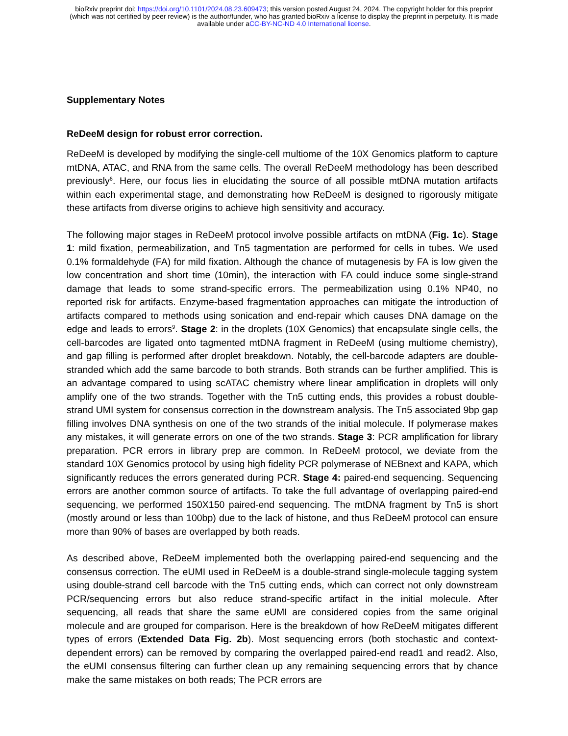bioRxiv preprint doi: https://doi.org/10.1101/2024.08.23.609473; this version posted August 24, 2024. The copyright holder for this preprint
(which was not certified by peer review) is the author/funder, who has granted bioRxiv a license to display the preprint in perpetuity. It is made
available under aCC-BY-NC-ND 4.0 International license.
Supplementary Notes
ReDeeM design for robust error correction.
ReDeeM is developed by modifying the single-cell multiome of the 10X Genomics platform to capture mtDNA, ATAC, and RNA from the same cells. The overall ReDeeM methodology has been described previously<sup>6</sup>. Here, our focus lies in elucidating the source of all possible mtDNA mutation artifacts within each experimental stage, and demonstrating how ReDeeM is designed to rigorously mitigate these artifacts from diverse origins to achieve high sensitivity and accuracy.
The following major stages in ReDeeM protocol involve possible artifacts on mtDNA (Fig. 1c). Stage 1: mild fixation, permeabilization, and Tn5 tagmentation are performed for cells in tubes. We used 0.1% formaldehyde (FA) for mild fixation. Although the chance of mutagenesis by FA is low given the low concentration and short time (10min), the interaction with FA could induce some single-strand damage that leads to some strand-specific errors. The permeabilization using 0.1% NP40, no reported risk for artifacts. Enzyme-based fragmentation approaches can mitigate the introduction of artifacts compared to methods using sonication and end-repair which causes DNA damage on the edge and leads to errors<sup>9</sup>. Stage 2: in the droplets (10X Genomics) that encapsulate single cells, the cell-barcodes are ligated onto tagmented mtDNA fragment in ReDeeM (using multiome chemistry), and gap filling is performed after droplet breakdown. Notably, the cell-barcode adapters are double-stranded which add the same barcode to both strands. Both strands can be further amplified. This is an advantage compared to using scATAC chemistry where linear amplification in droplets will only amplify one of the two strands. Together with the Tn5 cutting ends, this provides a robust double-strand UMI system for consensus correction in the downstream analysis. The Tn5 associated 9bp gap filling involves DNA synthesis on one of the two strands of the initial molecule. If polymerase makes any mistakes, it will generate errors on one of the two strands. Stage 3: PCR amplification for library preparation. PCR errors in library prep are common. In ReDeeM protocol, we deviate from the standard 10X Genomics protocol by using high fidelity PCR polymerase of NEBnext and KAPA, which significantly reduces the errors generated during PCR. Stage 4: paired-end sequencing. Sequencing errors are another common source of artifacts. To take the full advantage of overlapping paired-end sequencing, we performed 150X150 paired-end sequencing. The mtDNA fragment by Tn5 is short (mostly around or less than 100bp) due to the lack of histone, and thus ReDeeM protocol can ensure more than 90% of bases are overlapped by both reads.
As described above, ReDeeM implemented both the overlapping paired-end sequencing and the consensus correction. The eUMI used in ReDeeM is a double-strand single-molecule tagging system using double-strand cell barcode with the Tn5 cutting ends, which can correct not only downstream PCR/sequencing errors but also reduce strand-specific artifact in the initial molecule. After sequencing, all reads that share the same eUMI are considered copies from the same original molecule and are grouped for comparison. Here is the breakdown of how ReDeeM mitigates different types of errors (Extended Data Fig. 2b). Most sequencing errors (both stochastic and context-dependent errors) can be removed by comparing the overlapped paired-end read1 and read2. Also, the eUMI consensus filtering can further clean up any remaining sequencing errors that by chance make the same mistakes on both reads; The PCR errors are